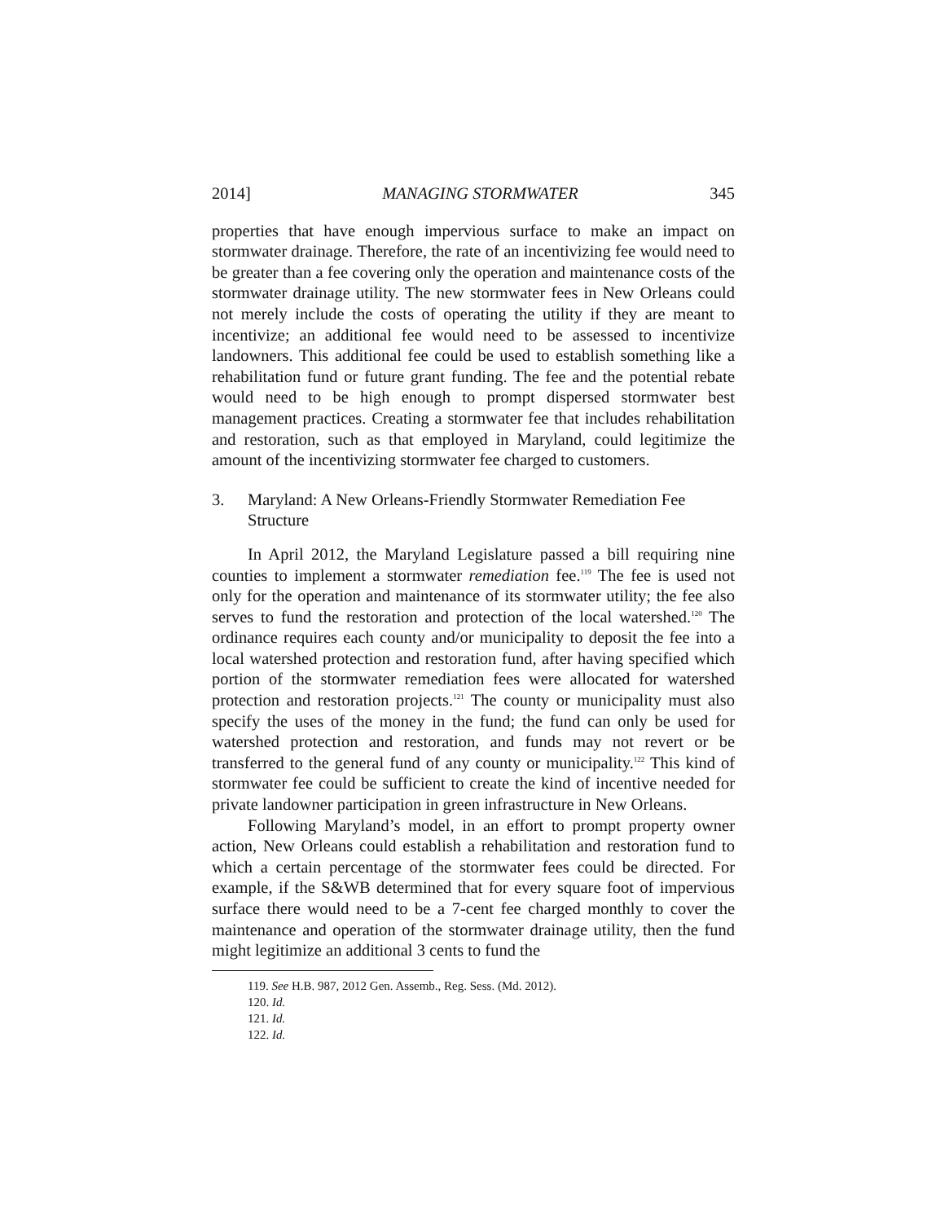2014] MANAGING STORMWATER 345
properties that have enough impervious surface to make an impact on stormwater drainage. Therefore, the rate of an incentivizing fee would need to be greater than a fee covering only the operation and maintenance costs of the stormwater drainage utility. The new stormwater fees in New Orleans could not merely include the costs of operating the utility if they are meant to incentivize; an additional fee would need to be assessed to incentivize landowners. This additional fee could be used to establish something like a rehabilitation fund or future grant funding. The fee and the potential rebate would need to be high enough to prompt dispersed stormwater best management practices. Creating a stormwater fee that includes rehabilitation and restoration, such as that employed in Maryland, could legitimize the amount of the incentivizing stormwater fee charged to customers.
3. Maryland: A New Orleans-Friendly Stormwater Remediation Fee Structure
In April 2012, the Maryland Legislature passed a bill requiring nine counties to implement a stormwater remediation fee.<sup>119</sup> The fee is used not only for the operation and maintenance of its stormwater utility; the fee also serves to fund the restoration and protection of the local watershed.<sup>120</sup> The ordinance requires each county and/or municipality to deposit the fee into a local watershed protection and restoration fund, after having specified which portion of the stormwater remediation fees were allocated for watershed protection and restoration projects.<sup>121</sup> The county or municipality must also specify the uses of the money in the fund; the fund can only be used for watershed protection and restoration, and funds may not revert or be transferred to the general fund of any county or municipality.<sup>122</sup> This kind of stormwater fee could be sufficient to create the kind of incentive needed for private landowner participation in green infrastructure in New Orleans.
Following Maryland’s model, in an effort to prompt property owner action, New Orleans could establish a rehabilitation and restoration fund to which a certain percentage of the stormwater fees could be directed. For example, if the S&WB determined that for every square foot of impervious surface there would need to be a 7-cent fee charged monthly to cover the maintenance and operation of the stormwater drainage utility, then the fund might legitimize an additional 3 cents to fund the
119. See H.B. 987, 2012 Gen. Assemb., Reg. Sess. (Md. 2012).
120. Id.
121. Id.
122. Id.